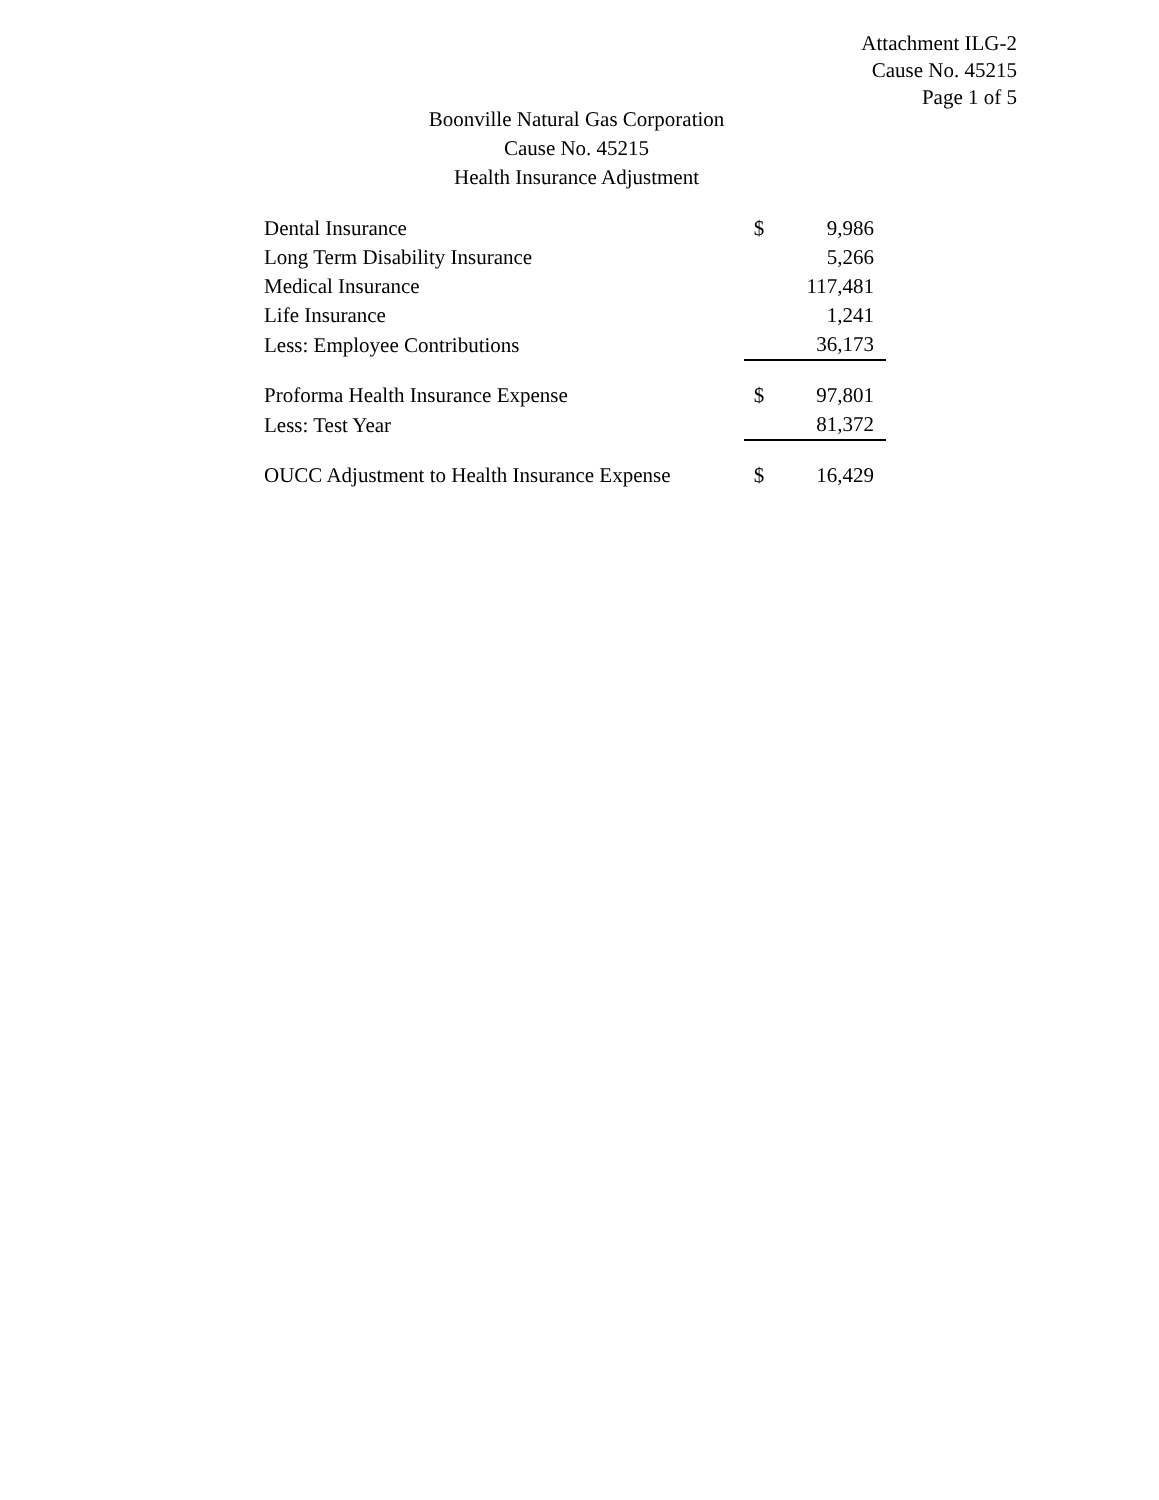Attachment ILG-2
Cause No. 45215
Page 1 of 5
Boonville Natural Gas Corporation
Cause No. 45215
Health Insurance Adjustment
| Dental Insurance | $ | 9,986 |
| Long Term Disability Insurance | | 5,266 |
| Medical Insurance | | 117,481 |
| Life Insurance | | 1,241 |
| Less: Employee Contributions | | 36,173 |
| Proforma Health Insurance Expense | $ | 97,801 |
| Less: Test Year | | 81,372 |
| OUCC Adjustment to Health Insurance Expense | $ | 16,429 |